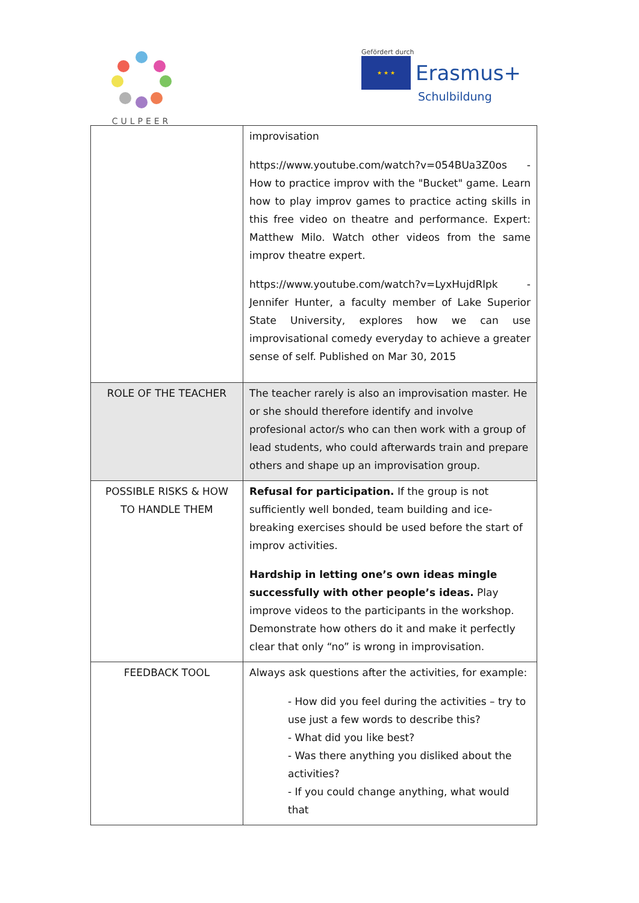CULPEER
Gefördert durch
★ ★ ★ Erasmus+
Schulbildung
| | improvisation https://www.youtube.com/watch?v=054BUa3Z0os - How to practice improv with the "Bucket" game. Learn how to play improv games to practice acting skills in this free video on theatre and performance. Expert: Matthew Milo. Watch other videos from the same improv theatre expert. https://www.youtube.com/watch?v=LyxHujdRlpk - Jennifer Hunter, a faculty member of Lake Superior State University, explores how we can use improvisational comedy everyday to achieve a greater sense of self. Published on Mar 30, 2015 |
| ROLE OF THE TEACHER | The teacher rarely is also an improvisation master. He or she should therefore identify and involve profesional actor/s who can then work with a group of lead students, who could afterwards train and prepare others and shape up an improvisation group. |
| POSSIBLE RISKS & HOW TO HANDLE THEM | Refusal for participation. If the group is not sufficiently well bonded, team building and ice-breaking exercises should be used before the start of improv activities. Hardship in letting one’s own ideas mingle successfully with other people’s ideas. Play improve videos to the participants in the workshop. Demonstrate how others do it and make it perfectly clear that only “no” is wrong in improvisation. |
| FEEDBACK TOOL | Always ask questions after the activities, for example: - How did you feel during the activities – try to use just a few words to describe this? - What did you like best? - Was there anything you disliked about the activities? - If you could change anything, what would that |